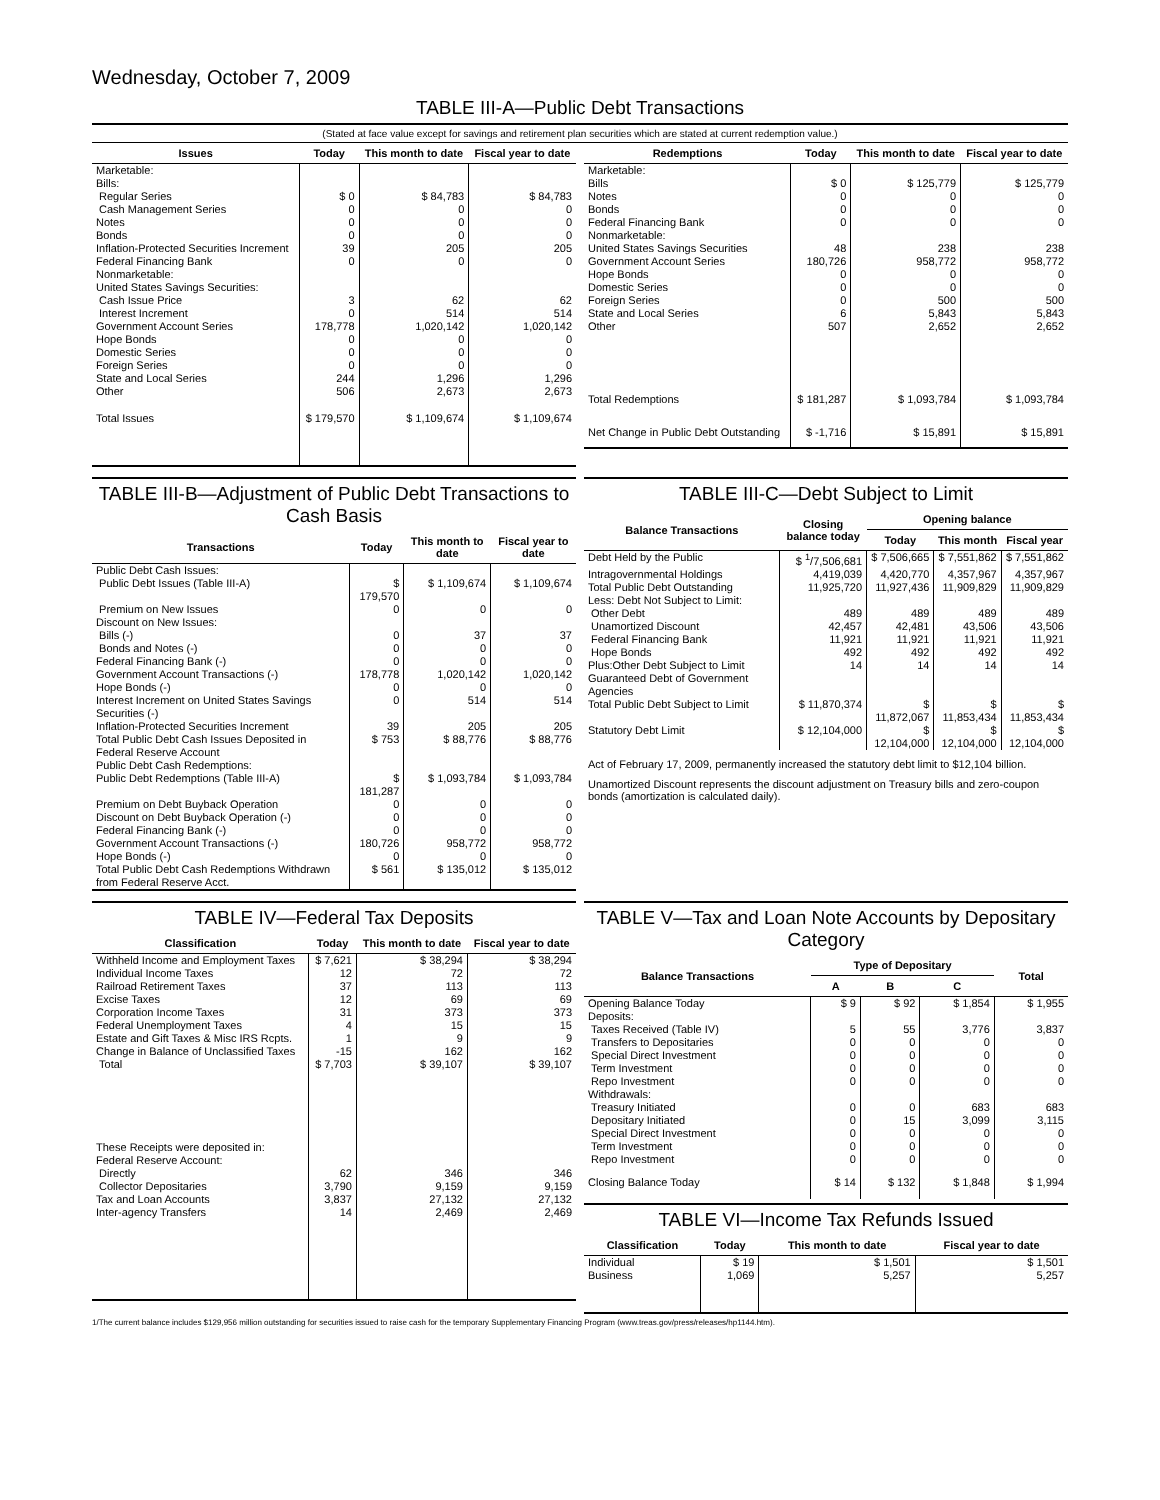Wednesday, October 7, 2009
TABLE III-A—Public Debt Transactions
(Stated at face value except for savings and retirement plan securities which are stated at current redemption value.)
| Issues | Today | This month to date | Fiscal year to date |
| --- | --- | --- | --- |
| Marketable: | | | |
| Bills: | | | |
| Regular Series | $ 0 | $ 84,783 | $ 84,783 |
| Cash Management Series | 0 | 0 | 0 |
| Notes | 0 | 0 | 0 |
| Bonds | 0 | 0 | 0 |
| Inflation-Protected Securities Increment | 39 | 205 | 205 |
| Federal Financing Bank | 0 | 0 | 0 |
| Nonmarketable: | | | |
| United States Savings Securities: | | | |
| Cash Issue Price | 3 | 62 | 62 |
| Interest Increment | 0 | 514 | 514 |
| Government Account Series | 178,778 | 1,020,142 | 1,020,142 |
| Hope Bonds | 0 | 0 | 0 |
| Domestic Series | 0 | 0 | 0 |
| Foreign Series | 0 | 0 | 0 |
| State and Local Series | 244 | 1,296 | 1,296 |
| Other | 506 | 2,673 | 2,673 |
| Total Issues | $ 179,570 | $ 1,109,674 | $ 1,109,674 |
| Redemptions | Today | This month to date | Fiscal year to date |
| --- | --- | --- | --- |
| Marketable: | | | |
| Bills | $ 0 | $ 125,779 | $ 125,779 |
| Notes | 0 | 0 | 0 |
| Bonds | 0 | 0 | 0 |
| Federal Financing Bank | 0 | 0 | 0 |
| Nonmarketable: | | | |
| United States Savings Securities | 48 | 238 | 238 |
| Government Account Series | 180,726 | 958,772 | 958,772 |
| Hope Bonds | 0 | 0 | 0 |
| Domestic Series | 0 | 0 | 0 |
| Foreign Series | 0 | 500 | 500 |
| State and Local Series | 6 | 5,843 | 5,843 |
| Other | 507 | 2,652 | 2,652 |
| Total Redemptions | $ 181,287 | $ 1,093,784 | $ 1,093,784 |
| Net Change in Public Debt Outstanding | $ -1,716 | $ 15,891 | $ 15,891 |
TABLE III-B—Adjustment of Public Debt Transactions to Cash Basis
| Transactions | Today | This month to date | Fiscal year to date |
| --- | --- | --- | --- |
| Public Debt Cash Issues: | | | |
| Public Debt Issues (Table III-A) | $ 179,570 | $ 1,109,674 | $ 1,109,674 |
| Premium on New Issues | 0 | 0 | 0 |
| Discount on New Issues: | | | |
| Bills (-) | 0 | 37 | 37 |
| Bonds and Notes (-) | 0 | 0 | 0 |
| Federal Financing Bank (-) | 0 | 0 | 0 |
| Government Account Transactions (-) | 178,778 | 1,020,142 | 1,020,142 |
| Hope Bonds (-) | 0 | 0 | 0 |
| Interest Increment on United States Savings Securities (-) | 0 | 514 | 514 |
| Inflation-Protected Securities Increment | 39 | 205 | 205 |
| Total Public Debt Cash Issues Deposited in Federal Reserve Account | $ 753 | $ 88,776 | $ 88,776 |
| Public Debt Cash Redemptions: | | | |
| Public Debt Redemptions (Table III-A) | $ 181,287 | $ 1,093,784 | $ 1,093,784 |
| Premium on Debt Buyback Operation | 0 | 0 | 0 |
| Discount on Debt Buyback Operation (-) | 0 | 0 | 0 |
| Federal Financing Bank (-) | 0 | 0 | 0 |
| Government Account Transactions (-) | 180,726 | 958,772 | 958,772 |
| Hope Bonds (-) | 0 | 0 | 0 |
| Total Public Debt Cash Redemptions Withdrawn from Federal Reserve Acct. | $ 561 | $ 135,012 | $ 135,012 |
TABLE III-C—Debt Subject to Limit
| Balance Transactions | Closing balance today | Opening balance | | |
| --- | --- | --- | --- | --- |
| | | Today | This month | Fiscal year |
| Debt Held by the Public | $ <sup>1</sup>/7,506,681 | $ 7,506,665 | $ 7,551,862 | $ 7,551,862 |
| Intragovernmental Holdings | 4,419,039 | 4,420,770 | 4,357,967 | 4,357,967 |
| Total Public Debt Outstanding | 11,925,720 | 11,927,436 | 11,909,829 | 11,909,829 |
| Less: Debt Not Subject to Limit: | | | | |
| Other Debt | 489 | 489 | 489 | 489 |
| Unamortized Discount | 42,457 | 42,481 | 43,506 | 43,506 |
| Federal Financing Bank | 11,921 | 11,921 | 11,921 | 11,921 |
| Hope Bonds | 492 | 492 | 492 | 492 |
| Plus:Other Debt Subject to Limit Guaranteed Debt of Government Agencies | 14 | 14 | 14 | 14 |
| Total Public Debt Subject to Limit | $ 11,870,374 | $ 11,872,067 | $ 11,853,434 | $ 11,853,434 |
| Statutory Debt Limit | $ 12,104,000 | $ 12,104,000 | $ 12,104,000 | $ 12,104,000 |
Act of February 17, 2009, permanently increased the statutory debt limit to $12,104 billion.
Unamortized Discount represents the discount adjustment on Treasury bills and zero-coupon bonds (amortization is calculated daily).
TABLE IV—Federal Tax Deposits
| Classification | Today | This month to date | Fiscal year to date |
| --- | --- | --- | --- |
| Withheld Income and Employment Taxes | $ 7,621 | $ 38,294 | $ 38,294 |
| Individual Income Taxes | 12 | 72 | 72 |
| Railroad Retirement Taxes | 37 | 113 | 113 |
| Excise Taxes | 12 | 69 | 69 |
| Corporation Income Taxes | 31 | 373 | 373 |
| Federal Unemployment Taxes | 4 | 15 | 15 |
| Estate and Gift Taxes & Misc IRS Rcpts. | 1 | 9 | 9 |
| Change in Balance of Unclassified Taxes | -15 | 162 | 162 |
| Total | $ 7,703 | $ 39,107 | $ 39,107 |
| These Receipts were deposited in: | | | |
| Federal Reserve Account: | | | |
| Directly | 62 | 346 | 346 |
| Collector Depositaries | 3,790 | 9,159 | 9,159 |
| Tax and Loan Accounts | 3,837 | 27,132 | 27,132 |
| Inter-agency Transfers | 14 | 2,469 | 2,469 |
TABLE V—Tax and Loan Note Accounts by Depositary Category
| Balance Transactions | Type of Depositary | | | Total |
| --- | --- | --- | --- | --- |
| | A | B | C | |
| Opening Balance Today | $ 9 | $ 92 | $ 1,854 | $ 1,955 |
| Deposits: | | | | |
| Taxes Received (Table IV) | 5 | 55 | 3,776 | 3,837 |
| Transfers to Depositaries | 0 | 0 | 0 | 0 |
| Special Direct Investment | 0 | 0 | 0 | 0 |
| Term Investment | 0 | 0 | 0 | 0 |
| Repo Investment | 0 | 0 | 0 | 0 |
| Withdrawals: | | | | |
| Treasury Initiated | 0 | 0 | 683 | 683 |
| Depositary Initiated | 0 | 15 | 3,099 | 3,115 |
| Special Direct Investment | 0 | 0 | 0 | 0 |
| Term Investment | 0 | 0 | 0 | 0 |
| Repo Investment | 0 | 0 | 0 | 0 |
| Closing Balance Today | $ 14 | $ 132 | $ 1,848 | $ 1,994 |
TABLE VI—Income Tax Refunds Issued
| Classification | Today | This month to date | Fiscal year to date |
| --- | --- | --- | --- |
| Individual | $ 19 | $ 1,501 | $ 1,501 |
| Business | 1,069 | 5,257 | 5,257 |
1/The current balance includes $129,956 million outstanding for securities issued to raise cash for the temporary Supplementary Financing Program (www.treas.gov/press/releases/hp1144.htm).